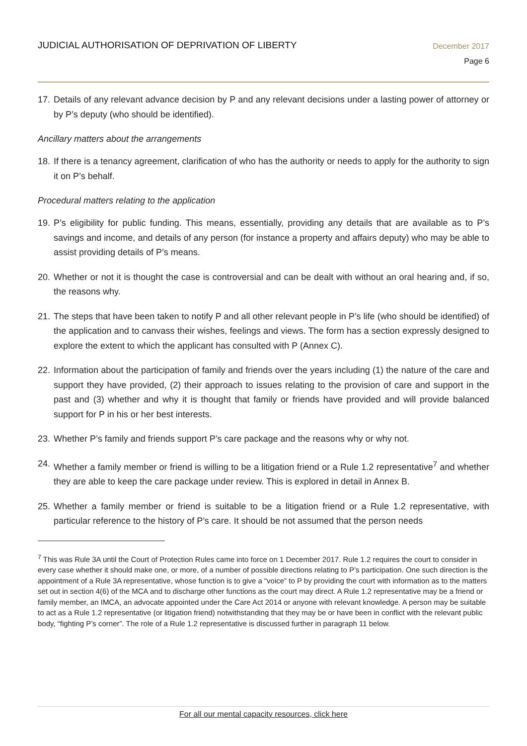JUDICIAL AUTHORISATION OF DEPRIVATION OF LIBERTY
December 2017
Page 6
17. Details of any relevant advance decision by P and any relevant decisions under a lasting power of attorney or by P’s deputy (who should be identified).
Ancillary matters about the arrangements
18. If there is a tenancy agreement, clarification of who has the authority or needs to apply for the authority to sign it on P’s behalf.
Procedural matters relating to the application
19. P’s eligibility for public funding. This means, essentially, providing any details that are available as to P’s savings and income, and details of any person (for instance a property and affairs deputy) who may be able to assist providing details of P’s means.
20. Whether or not it is thought the case is controversial and can be dealt with without an oral hearing and, if so, the reasons why.
21. The steps that have been taken to notify P and all other relevant people in P’s life (who should be identified) of the application and to canvass their wishes, feelings and views. The form has a section expressly designed to explore the extent to which the applicant has consulted with P (Annex C).
22. Information about the participation of family and friends over the years including (1) the nature of the care and support they have provided, (2) their approach to issues relating to the provision of care and support in the past and (3) whether and why it is thought that family or friends have provided and will provide balanced support for P in his or her best interests.
23. Whether P’s family and friends support P’s care package and the reasons why or why not.
24. Whether a family member or friend is willing to be a litigation friend or a Rule 1.2 representative<sup>7</sup> and whether they are able to keep the care package under review. This is explored in detail in Annex B.
25. Whether a family member or friend is suitable to be a litigation friend or a Rule 1.2 representative, with particular reference to the history of P’s care. It should be not assumed that the person needs
<sup>7</sup> This was Rule 3A until the Court of Protection Rules came into force on 1 December 2017. Rule 1.2 requires the court to consider in every case whether it should make one, or more, of a number of possible directions relating to P’s participation. One such direction is the appointment of a Rule 3A representative, whose function is to give a “voice” to P by providing the court with information as to the matters set out in section 4(6) of the MCA and to discharge other functions as the court may direct. A Rule 1.2 representative may be a friend or family member, an IMCA, an advocate appointed under the Care Act 2014 or anyone with relevant knowledge. A person may be suitable to act as a Rule 1.2 representative (or litigation friend) notwithstanding that they may be or have been in conflict with the relevant public body, “fighting P’s corner”. The role of a Rule 1.2 representative is discussed further in paragraph 11 below.
For all our mental capacity resources, click here